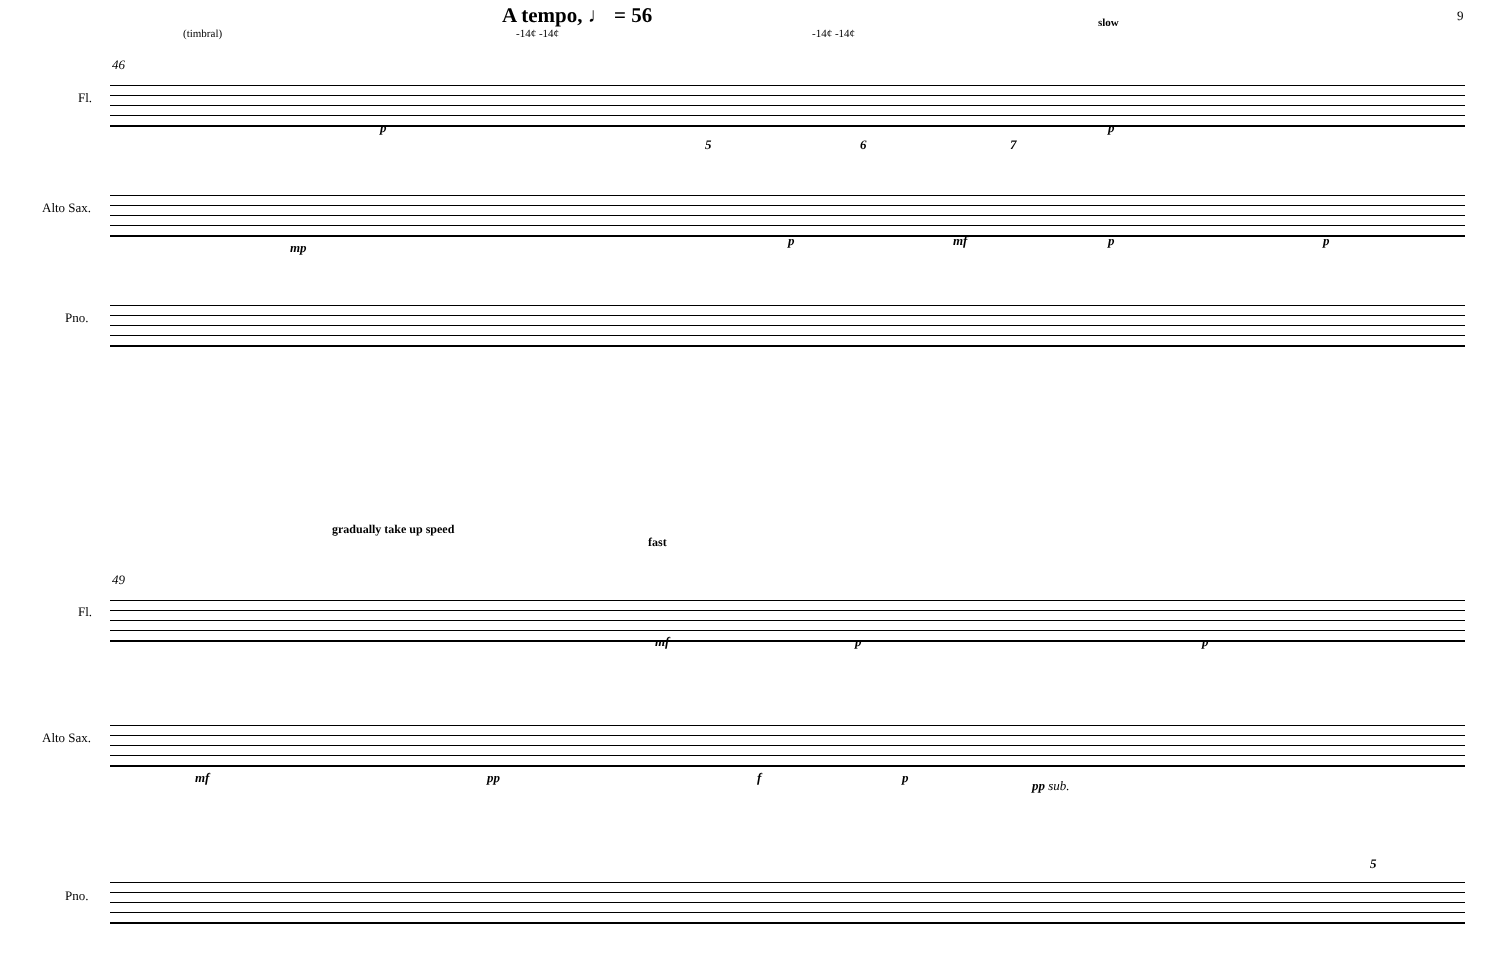A tempo, ♩ = 56 9
slow
(timbral) -14¢ -14¢ -14¢ -14¢
46
Fl.
p p
5 6 7
Alto Sax.
mp p mf p p
Pno.
gradually take up speed
fast
49
Fl.
mf p p
Alto Sax.
mf pp f p
pp sub.
Pno.
5